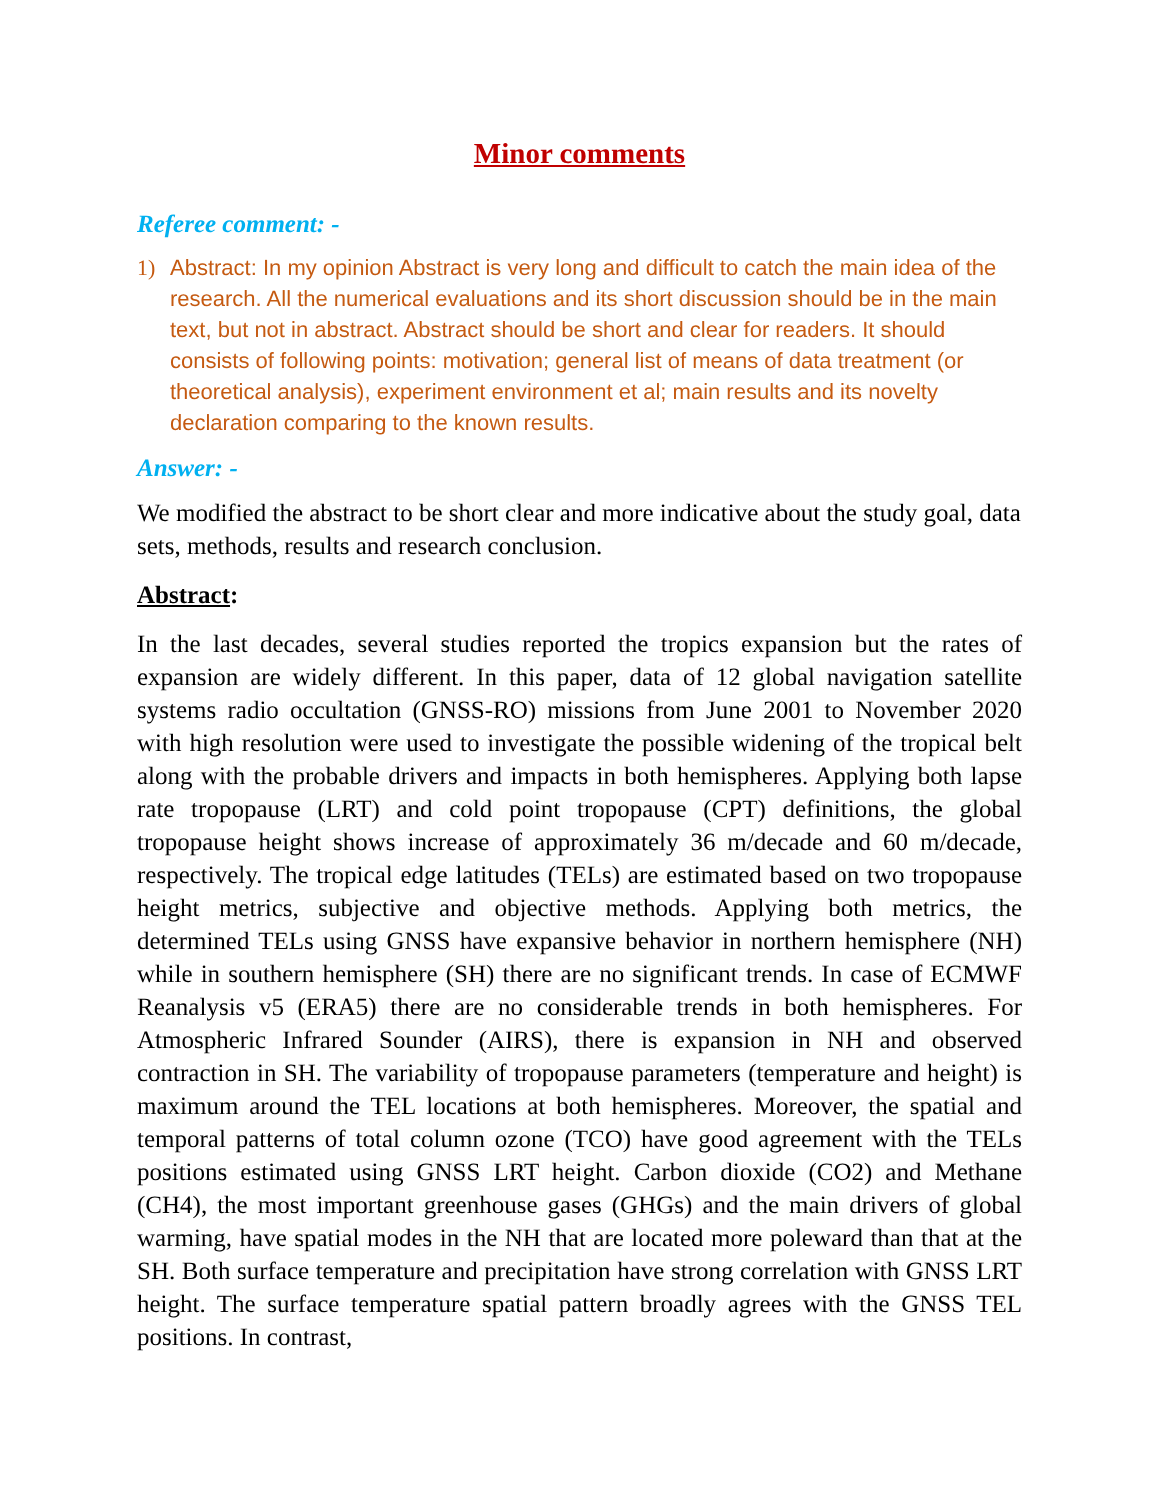Minor comments
Referee comment: -
1) Abstract: In my opinion Abstract is very long and difficult to catch the main idea of the research. All the numerical evaluations and its short discussion should be in the main text, but not in abstract. Abstract should be short and clear for readers. It should consists of following points: motivation; general list of means of data treatment (or theoretical analysis), experiment environment et al; main results and its novelty declaration comparing to the known results.
Answer: -
We modified the abstract to be short clear and more indicative about the study goal, data sets, methods, results and research conclusion.
Abstract:
In the last decades, several studies reported the tropics expansion but the rates of expansion are widely different. In this paper, data of 12 global navigation satellite systems radio occultation (GNSS-RO) missions from June 2001 to November 2020 with high resolution were used to investigate the possible widening of the tropical belt along with the probable drivers and impacts in both hemispheres. Applying both lapse rate tropopause (LRT) and cold point tropopause (CPT) definitions, the global tropopause height shows increase of approximately 36 m/decade and 60 m/decade, respectively. The tropical edge latitudes (TELs) are estimated based on two tropopause height metrics, subjective and objective methods. Applying both metrics, the determined TELs using GNSS have expansive behavior in northern hemisphere (NH) while in southern hemisphere (SH) there are no significant trends. In case of ECMWF Reanalysis v5 (ERA5) there are no considerable trends in both hemispheres. For Atmospheric Infrared Sounder (AIRS), there is expansion in NH and observed contraction in SH. The variability of tropopause parameters (temperature and height) is maximum around the TEL locations at both hemispheres. Moreover, the spatial and temporal patterns of total column ozone (TCO) have good agreement with the TELs positions estimated using GNSS LRT height. Carbon dioxide (CO2) and Methane (CH4), the most important greenhouse gases (GHGs) and the main drivers of global warming, have spatial modes in the NH that are located more poleward than that at the SH. Both surface temperature and precipitation have strong correlation with GNSS LRT height. The surface temperature spatial pattern broadly agrees with the GNSS TEL positions. In contrast,